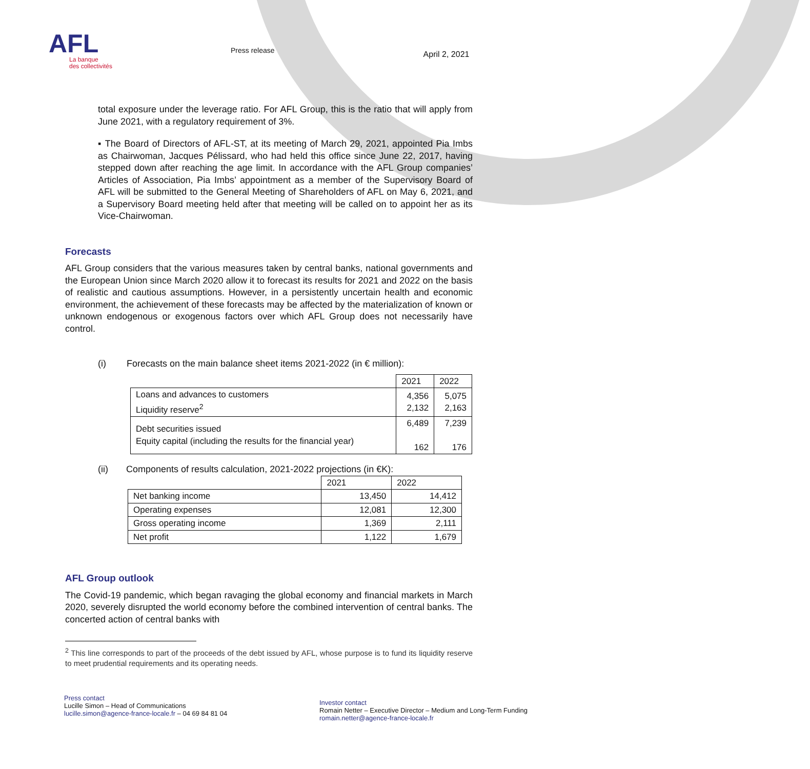AFL
La banque
des collectivités
Press release
April 2, 2021
total exposure under the leverage ratio. For AFL Group, this is the ratio that will apply from June 2021, with a regulatory requirement of 3%.
▪ The Board of Directors of AFL-ST, at its meeting of March 29, 2021, appointed Pia Imbs as Chairwoman, Jacques Pélissard, who had held this office since June 22, 2017, having stepped down after reaching the age limit. In accordance with the AFL Group companies’ Articles of Association, Pia Imbs’ appointment as a member of the Supervisory Board of AFL will be submitted to the General Meeting of Shareholders of AFL on May 6, 2021, and a Supervisory Board meeting held after that meeting will be called on to appoint her as its Vice-Chairwoman.
Forecasts
AFL Group considers that the various measures taken by central banks, national governments and the European Union since March 2020 allow it to forecast its results for 2021 and 2022 on the basis of realistic and cautious assumptions. However, in a persistently uncertain health and economic environment, the achievement of these forecasts may be affected by the materialization of known or unknown endogenous or exogenous factors over which AFL Group does not necessarily have control.
(i) Forecasts on the main balance sheet items 2021-2022 (in € million):
| | 2021 | 2022 |
| --- | --- | --- |
| Loans and advances to customers Liquidity reserve<sup>2</sup> | 4,356 2,132 | 5,075 2,163 |
| Debt securities issued Equity capital (including the results for the financial year) | 6,489 162 | 7,239 176 |
(ii) Components of results calculation, 2021-2022 projections (in €K):
| | 2021 | 2022 |
| --- | --- | --- |
| Net banking income | 13,450 | 14,412 |
| Operating expenses | 12,081 | 12,300 |
| Gross operating income | 1,369 | 2,111 |
| Net profit | 1,122 | 1,679 |
AFL Group outlook
The Covid-19 pandemic, which began ravaging the global economy and financial markets in March 2020, severely disrupted the world economy before the combined intervention of central banks. The concerted action of central banks with
<sup>2</sup> This line corresponds to part of the proceeds of the debt issued by AFL, whose purpose is to fund its liquidity reserve to meet prudential requirements and its operating needs.
Press contact
Lucille Simon – Head of Communications
lucille.simon@agence-france-locale.fr – 04 69 84 81 04
Investor contact
Romain Netter – Executive Director – Medium and Long-Term Funding
romain.netter@agence-france-locale.fr